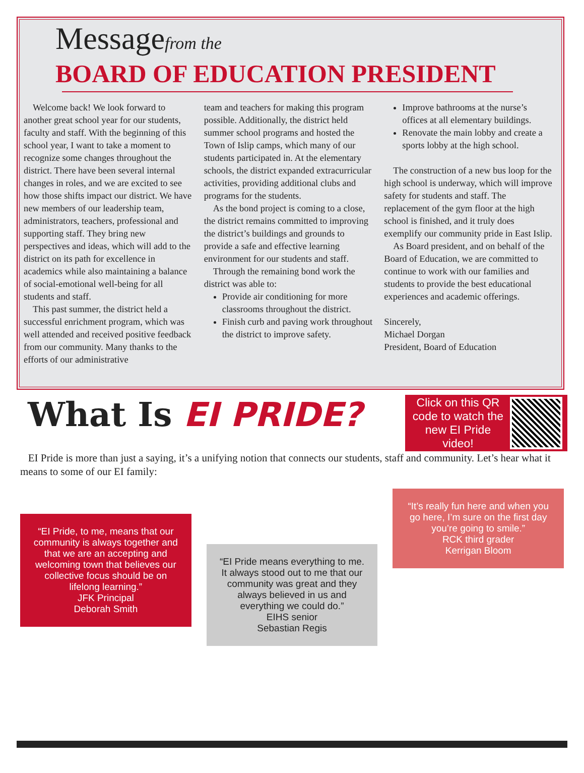Messagefrom the
BOARD OF EDUCATION PRESIDENT
Welcome back! We look forward to another great school year for our students, faculty and staff. With the beginning of this school year, I want to take a moment to recognize some changes throughout the district. There have been several internal changes in roles, and we are excited to see how those shifts impact our district. We have new members of our leadership team, administrators, teachers, professional and supporting staff. They bring new perspectives and ideas, which will add to the district on its path for excellence in academics while also maintaining a balance of social-emotional well-being for all students and staff.
This past summer, the district held a successful enrichment program, which was well attended and received positive feedback from our community. Many thanks to the efforts of our administrative
team and teachers for making this program possible. Additionally, the district held summer school programs and hosted the Town of Islip camps, which many of our students participated in. At the elementary schools, the district expanded extracurricular activities, providing additional clubs and programs for the students.
As the bond project is coming to a close, the district remains committed to improving the district’s buildings and grounds to provide a safe and effective learning environment for our students and staff.
Through the remaining bond work the district was able to:
Provide air conditioning for more classrooms throughout the district.
Finish curb and paving work throughout the district to improve safety.
Improve bathrooms at the nurse’s offices at all elementary buildings.
Renovate the main lobby and create a sports lobby at the high school.
The construction of a new bus loop for the high school is underway, which will improve safety for students and staff. The replacement of the gym floor at the high school is finished, and it truly does exemplify our community pride in East Islip.
As Board president, and on behalf of the Board of Education, we are committed to continue to work with our families and students to provide the best educational experiences and academic offerings.
Sincerely,
Michael Dorgan
President, Board of Education
Click on this QR code to watch the new EI Pride video!
What Is EI PRIDE?
EI Pride is more than just a saying, it’s a unifying notion that connects our students, staff and community. Let’s hear what it means to some of our EI family:
“EI Pride, to me, means that our community is always together and that we are an accepting and welcoming town that believes our collective focus should be on lifelong learning.”
JFK Principal
Deborah Smith
“EI Pride means everything to me. It always stood out to me that our community was great and they always believed in us and everything we could do.”
EIHS senior
Sebastian Regis
“It’s really fun here and when you go here, I’m sure on the first day you’re going to smile.”
RCK third grader
Kerrigan Bloom